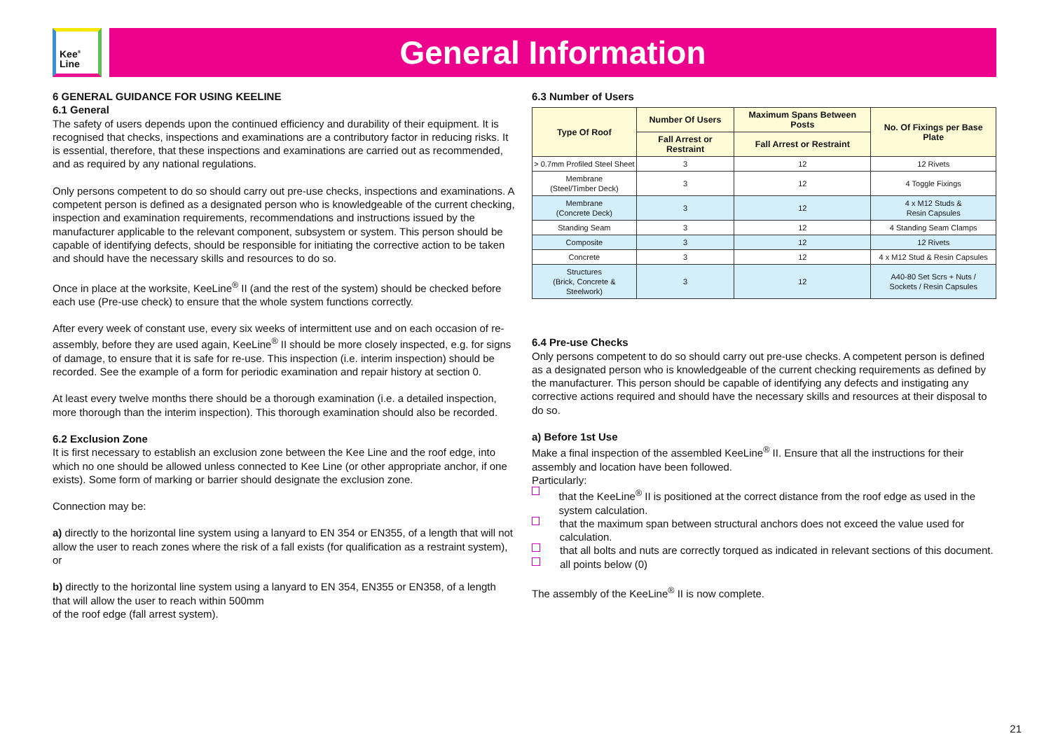Kee<sup>®</sup>
Line
General Information
6 GENERAL GUIDANCE FOR USING KEELINE
6.1 General
The safety of users depends upon the continued efficiency and durability of their equipment. It is recognised that checks, inspections and examinations are a contributory factor in reducing risks. It is essential, therefore, that these inspections and examinations are carried out as recommended, and as required by any national regulations.
Only persons competent to do so should carry out pre-use checks, inspections and examinations. A competent person is defined as a designated person who is knowledgeable of the current checking, inspection and examination requirements, recommendations and instructions issued by the manufacturer applicable to the relevant component, subsystem or system. This person should be capable of identifying defects, should be responsible for initiating the corrective action to be taken and should have the necessary skills and resources to do so.
Once in place at the worksite, KeeLine<sup>®</sup> II (and the rest of the system) should be checked before each use (Pre-use check) to ensure that the whole system functions correctly.
After every week of constant use, every six weeks of intermittent use and on each occasion of re-assembly, before they are used again, KeeLine<sup>®</sup> II should be more closely inspected, e.g. for signs of damage, to ensure that it is safe for re-use. This inspection (i.e. interim inspection) should be recorded. See the example of a form for periodic examination and repair history at section 0.
At least every twelve months there should be a thorough examination (i.e. a detailed inspection, more thorough than the interim inspection). This thorough examination should also be recorded.
6.2 Exclusion Zone
It is first necessary to establish an exclusion zone between the Kee Line and the roof edge, into which no one should be allowed unless connected to Kee Line (or other appropriate anchor, if one exists). Some form of marking or barrier should designate the exclusion zone.
Connection may be:
a) directly to the horizontal line system using a lanyard to EN 354 or EN355, of a length that will not allow the user to reach zones where the risk of a fall exists (for qualification as a restraint system), or
b) directly to the horizontal line system using a lanyard to EN 354, EN355 or EN358, of a length that will allow the user to reach within 500mm
of the roof edge (fall arrest system).
6.3 Number of Users
| Type Of Roof | Number Of Users | Maximum Spans Between Posts | No. Of Fixings per Base Plate |
| --- | --- | --- | --- |
| | Fall Arrest or Restraint | Fall Arrest or Restraint | |
| > 0.7mm Profiled Steel Sheet | 3 | 12 | 12 Rivets |
| Membrane (Steel/Timber Deck) | 3 | 12 | 4 Toggle Fixings |
| Membrane (Concrete Deck) | 3 | 12 | 4 x M12 Studs & Resin Capsules |
| Standing Seam | 3 | 12 | 4 Standing Seam Clamps |
| Composite | 3 | 12 | 12 Rivets |
| Concrete | 3 | 12 | 4 x M12 Stud & Resin Capsules |
| Structures (Brick, Concrete & Steelwork) | 3 | 12 | A40-80 Set Scrs + Nuts / Sockets / Resin Capsules |
6.4 Pre-use Checks
Only persons competent to do so should carry out pre-use checks. A competent person is defined as a designated person who is knowledgeable of the current checking requirements as defined by the manufacturer. This person should be capable of identifying any defects and instigating any corrective actions required and should have the necessary skills and resources at their disposal to do so.
a) Before 1st Use
Make a final inspection of the assembled KeeLine<sup>®</sup> II. Ensure that all the instructions for their assembly and location have been followed.
Particularly:
that the KeeLine<sup>®</sup> II is positioned at the correct distance from the roof edge as used in the system calculation.
that the maximum span between structural anchors does not exceed the value used for calculation.
that all bolts and nuts are correctly torqued as indicated in relevant sections of this document.
all points below (0)
The assembly of the KeeLine<sup>®</sup> II is now complete.
21